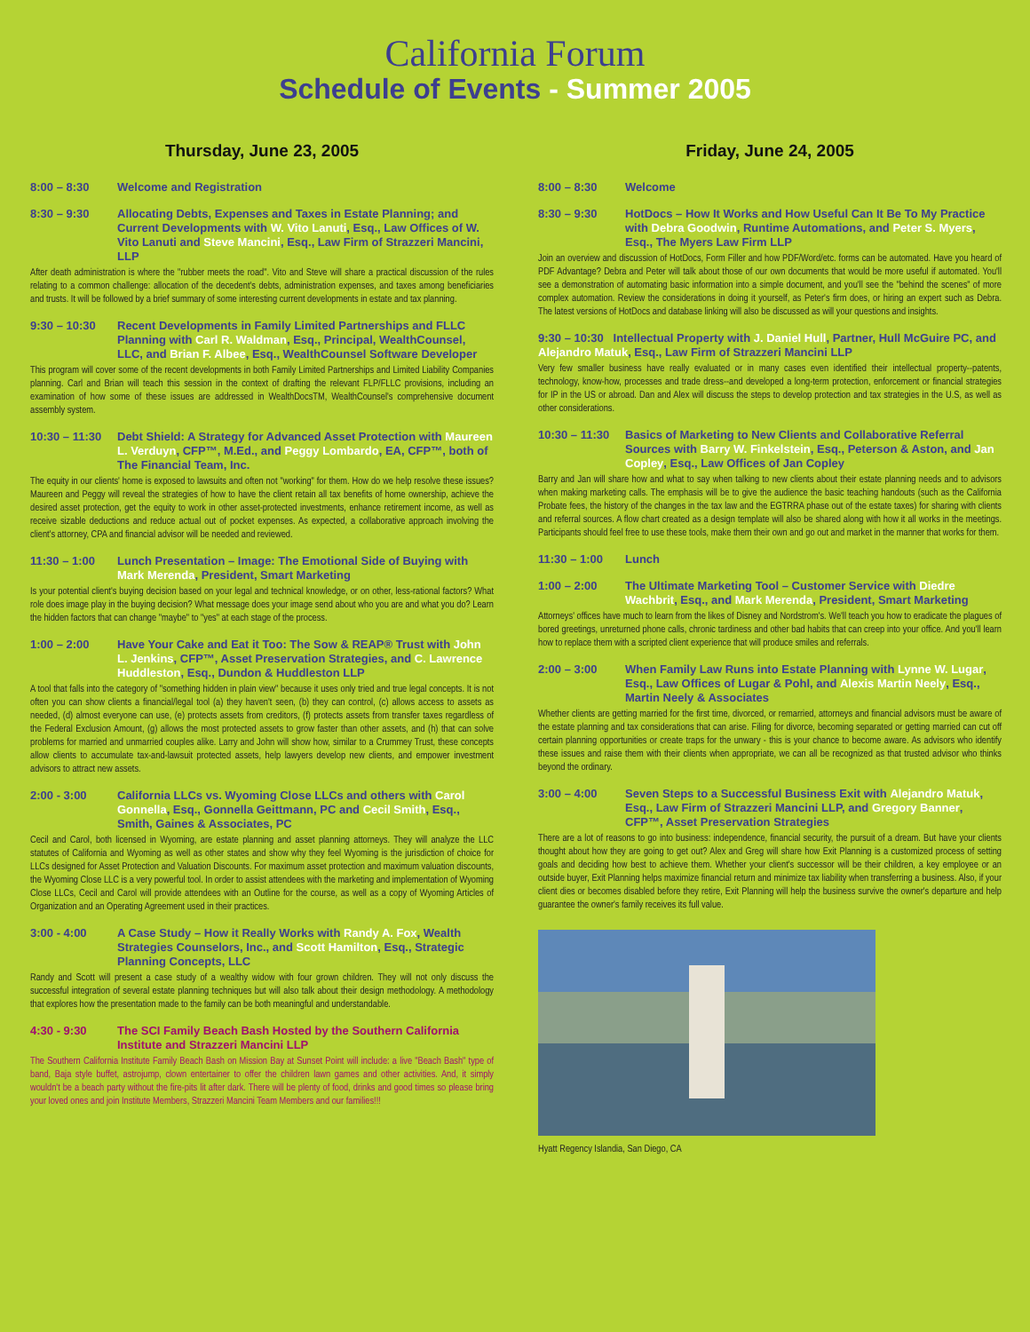California Forum
Schedule of Events - Summer 2005
Thursday, June 23, 2005
8:00 – 8:30 Welcome and Registration
8:30 – 9:30 Allocating Debts, Expenses and Taxes in Estate Planning; and Current Developments with W. Vito Lanuti, Esq., Law Offices of W. Vito Lanuti and Steve Mancini, Esq., Law Firm of Strazzeri Mancini, LLP
After death administration is where the "rubber meets the road". Vito and Steve will share a practical discussion of the rules relating to a common challenge: allocation of the decedent's debts, administration expenses, and taxes among beneficiaries and trusts. It will be followed by a brief summary of some interesting current developments in estate and tax planning.
9:30 – 10:30 Recent Developments in Family Limited Partnerships and FLLC Planning with Carl R. Waldman, Esq., Principal, WealthCounsel, LLC, and Brian F. Albee, Esq., WealthCounsel Software Developer
This program will cover some of the recent developments in both Family Limited Partnerships and Limited Liability Companies planning. Carl and Brian will teach this session in the context of drafting the relevant FLP/FLLC provisions, including an examination of how some of these issues are addressed in WealthDocsTM, WealthCounsel's comprehensive document assembly system.
10:30 – 11:30 Debt Shield: A Strategy for Advanced Asset Protection with Maureen L. Verduyn, CFP™, M.Ed., and Peggy Lombardo, EA, CFP™, both of The Financial Team, Inc.
The equity in our clients' home is exposed to lawsuits and often not "working" for them. How do we help resolve these issues? Maureen and Peggy will reveal the strategies of how to have the client retain all tax benefits of home ownership, achieve the desired asset protection, get the equity to work in other asset-protected investments, enhance retirement income, as well as receive sizable deductions and reduce actual out of pocket expenses. As expected, a collaborative approach involving the client's attorney, CPA and financial advisor will be needed and reviewed.
11:30 – 1:00 Lunch Presentation – Image: The Emotional Side of Buying with Mark Merenda, President, Smart Marketing
Is your potential client's buying decision based on your legal and technical knowledge, or on other, less-rational factors? What role does image play in the buying decision? What message does your image send about who you are and what you do? Learn the hidden factors that can change "maybe" to "yes" at each stage of the process.
1:00 – 2:00 Have Your Cake and Eat it Too: The Sow & REAP® Trust with John L. Jenkins, CFP™, Asset Preservation Strategies, and C. Lawrence Huddleston, Esq., Dundon & Huddleston LLP
A tool that falls into the category of "something hidden in plain view" because it uses only tried and true legal concepts. It is not often you can show clients a financial/legal tool (a) they haven't seen, (b) they can control, (c) allows access to assets as needed, (d) almost everyone can use, (e) protects assets from creditors, (f) protects assets from transfer taxes regardless of the Federal Exclusion Amount, (g) allows the most protected assets to grow faster than other assets, and (h) that can solve problems for married and unmarried couples alike. Larry and John will show how, similar to a Crummey Trust, these concepts allow clients to accumulate tax-and-lawsuit protected assets, help lawyers develop new clients, and empower investment advisors to attract new assets.
2:00 - 3:00 California LLCs vs. Wyoming Close LLCs and others with Carol Gonnella, Esq., Gonnella Geittmann, PC and Cecil Smith, Esq., Smith, Gaines & Associates, PC
Cecil and Carol, both licensed in Wyoming, are estate planning and asset planning attorneys. They will analyze the LLC statutes of California and Wyoming as well as other states and show why they feel Wyoming is the jurisdiction of choice for LLCs designed for Asset Protection and Valuation Discounts. For maximum asset protection and maximum valuation discounts, the Wyoming Close LLC is a very powerful tool. In order to assist attendees with the marketing and implementation of Wyoming Close LLCs, Cecil and Carol will provide attendees with an Outline for the course, as well as a copy of Wyoming Articles of Organization and an Operating Agreement used in their practices.
3:00 - 4:00 A Case Study – How it Really Works with Randy A. Fox, Wealth Strategies Counselors, Inc., and Scott Hamilton, Esq., Strategic Planning Concepts, LLC
Randy and Scott will present a case study of a wealthy widow with four grown children. They will not only discuss the successful integration of several estate planning techniques but will also talk about their design methodology. A methodology that explores how the presentation made to the family can be both meaningful and understandable.
4:30 - 9:30 The SCI Family Beach Bash Hosted by the Southern California Institute and Strazzeri Mancini LLP
The Southern California Institute Family Beach Bash on Mission Bay at Sunset Point will include: a live "Beach Bash" type of band, Baja style buffet, astrojump, clown entertainer to offer the children lawn games and other activities. And, it simply wouldn't be a beach party without the fire-pits lit after dark. There will be plenty of food, drinks and good times so please bring your loved ones and join Institute Members, Strazzeri Mancini Team Members and our families!!!
Friday, June 24, 2005
8:00 – 8:30 Welcome
8:30 – 9:30 HotDocs – How It Works and How Useful Can It Be To My Practice with Debra Goodwin, Runtime Automations, and Peter S. Myers, Esq., The Myers Law Firm LLP
Join an overview and discussion of HotDocs, Form Filler and how PDF/Word/etc. forms can be automated. Have you heard of PDF Advantage? Debra and Peter will talk about those of our own documents that would be more useful if automated. You'll see a demonstration of automating basic information into a simple document, and you'll see the "behind the scenes" of more complex automation. Review the considerations in doing it yourself, as Peter's firm does, or hiring an expert such as Debra. The latest versions of HotDocs and database linking will also be discussed as will your questions and insights.
9:30 – 10:30 Intellectual Property with J. Daniel Hull, Partner, Hull McGuire PC, and Alejandro Matuk, Esq., Law Firm of Strazzeri Mancini LLP
Very few smaller business have really evaluated or in many cases even identified their intellectual property--patents, technology, know-how, processes and trade dress--and developed a long-term protection, enforcement or financial strategies for IP in the US or abroad. Dan and Alex will discuss the steps to develop protection and tax strategies in the U.S, as well as other considerations.
10:30 – 11:30 Basics of Marketing to New Clients and Collaborative Referral Sources with Barry W. Finkelstein, Esq., Peterson & Aston, and Jan Copley, Esq., Law Offices of Jan Copley
Barry and Jan will share how and what to say when talking to new clients about their estate planning needs and to advisors when making marketing calls. The emphasis will be to give the audience the basic teaching handouts (such as the California Probate fees, the history of the changes in the tax law and the EGTRRA phase out of the estate taxes) for sharing with clients and referral sources. A flow chart created as a design template will also be shared along with how it all works in the meetings. Participants should feel free to use these tools, make them their own and go out and market in the manner that works for them.
11:30 – 1:00 Lunch
1:00 – 2:00 The Ultimate Marketing Tool – Customer Service with Diedre Wachbrit, Esq., and Mark Merenda, President, Smart Marketing
Attorneys' offices have much to learn from the likes of Disney and Nordstrom's. We'll teach you how to eradicate the plagues of bored greetings, unreturned phone calls, chronic tardiness and other bad habits that can creep into your office. And you'll learn how to replace them with a scripted client experience that will produce smiles and referrals.
2:00 – 3:00 When Family Law Runs into Estate Planning with Lynne W. Lugar, Esq., Law Offices of Lugar & Pohl, and Alexis Martin Neely, Esq., Martin Neely & Associates
Whether clients are getting married for the first time, divorced, or remarried, attorneys and financial advisors must be aware of the estate planning and tax considerations that can arise. Filing for divorce, becoming separated or getting married can cut off certain planning opportunities or create traps for the unwary - this is your chance to become aware. As advisors who identify these issues and raise them with their clients when appropriate, we can all be recognized as that trusted advisor who thinks beyond the ordinary.
3:00 – 4:00 Seven Steps to a Successful Business Exit with Alejandro Matuk, Esq., Law Firm of Strazzeri Mancini LLP, and Gregory Banner, CFP™, Asset Preservation Strategies
There are a lot of reasons to go into business: independence, financial security, the pursuit of a dream. But have your clients thought about how they are going to get out? Alex and Greg will share how Exit Planning is a customized process of setting goals and deciding how best to achieve them. Whether your client's successor will be their children, a key employee or an outside buyer, Exit Planning helps maximize financial return and minimize tax liability when transferring a business. Also, if your client dies or becomes disabled before they retire, Exit Planning will help the business survive the owner's departure and help guarantee the owner's family receives its full value.
Hyatt Regency Islandia, San Diego, CA